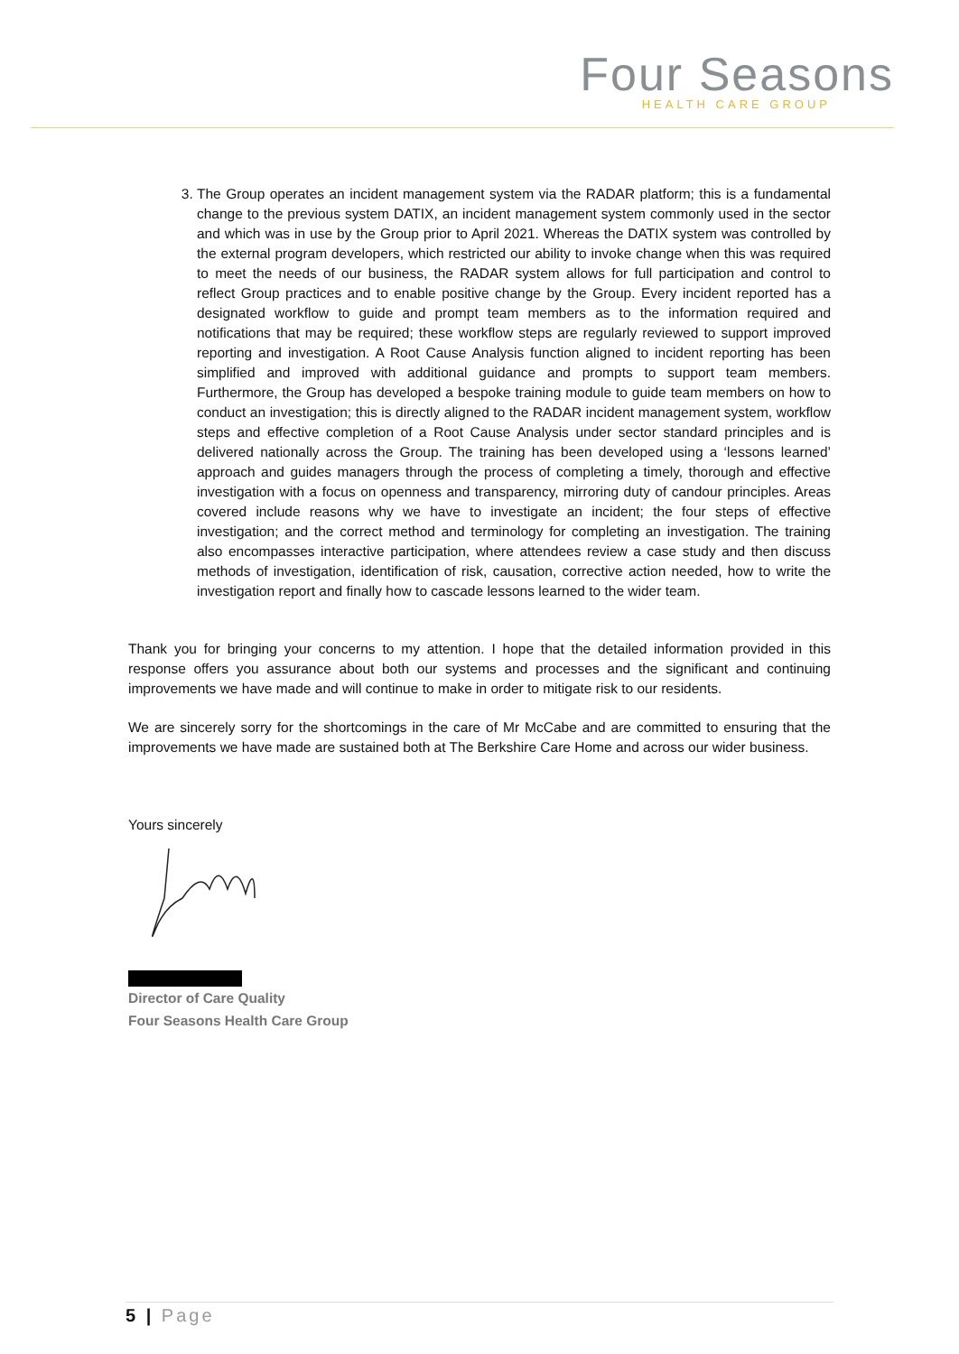Four Seasons
HEALTH CARE GROUP
3. The Group operates an incident management system via the RADAR platform; this is a fundamental change to the previous system DATIX, an incident management system commonly used in the sector and which was in use by the Group prior to April 2021. Whereas the DATIX system was controlled by the external program developers, which restricted our ability to invoke change when this was required to meet the needs of our business, the RADAR system allows for full participation and control to reflect Group practices and to enable positive change by the Group. Every incident reported has a designated workflow to guide and prompt team members as to the information required and notifications that may be required; these workflow steps are regularly reviewed to support improved reporting and investigation. A Root Cause Analysis function aligned to incident reporting has been simplified and improved with additional guidance and prompts to support team members. Furthermore, the Group has developed a bespoke training module to guide team members on how to conduct an investigation; this is directly aligned to the RADAR incident management system, workflow steps and effective completion of a Root Cause Analysis under sector standard principles and is delivered nationally across the Group. The training has been developed using a ‘lessons learned’ approach and guides managers through the process of completing a timely, thorough and effective investigation with a focus on openness and transparency, mirroring duty of candour principles. Areas covered include reasons why we have to investigate an incident; the four steps of effective investigation; and the correct method and terminology for completing an investigation. The training also encompasses interactive participation, where attendees review a case study and then discuss methods of investigation, identification of risk, causation, corrective action needed, how to write the investigation report and finally how to cascade lessons learned to the wider team.
Thank you for bringing your concerns to my attention. I hope that the detailed information provided in this response offers you assurance about both our systems and processes and the significant and continuing improvements we have made and will continue to make in order to mitigate risk to our residents.
We are sincerely sorry for the shortcomings in the care of Mr McCabe and are committed to ensuring that the improvements we have made are sustained both at The Berkshire Care Home and across our wider business.
Yours sincerely
Director of Care Quality
Four Seasons Health Care Group
5 | Page